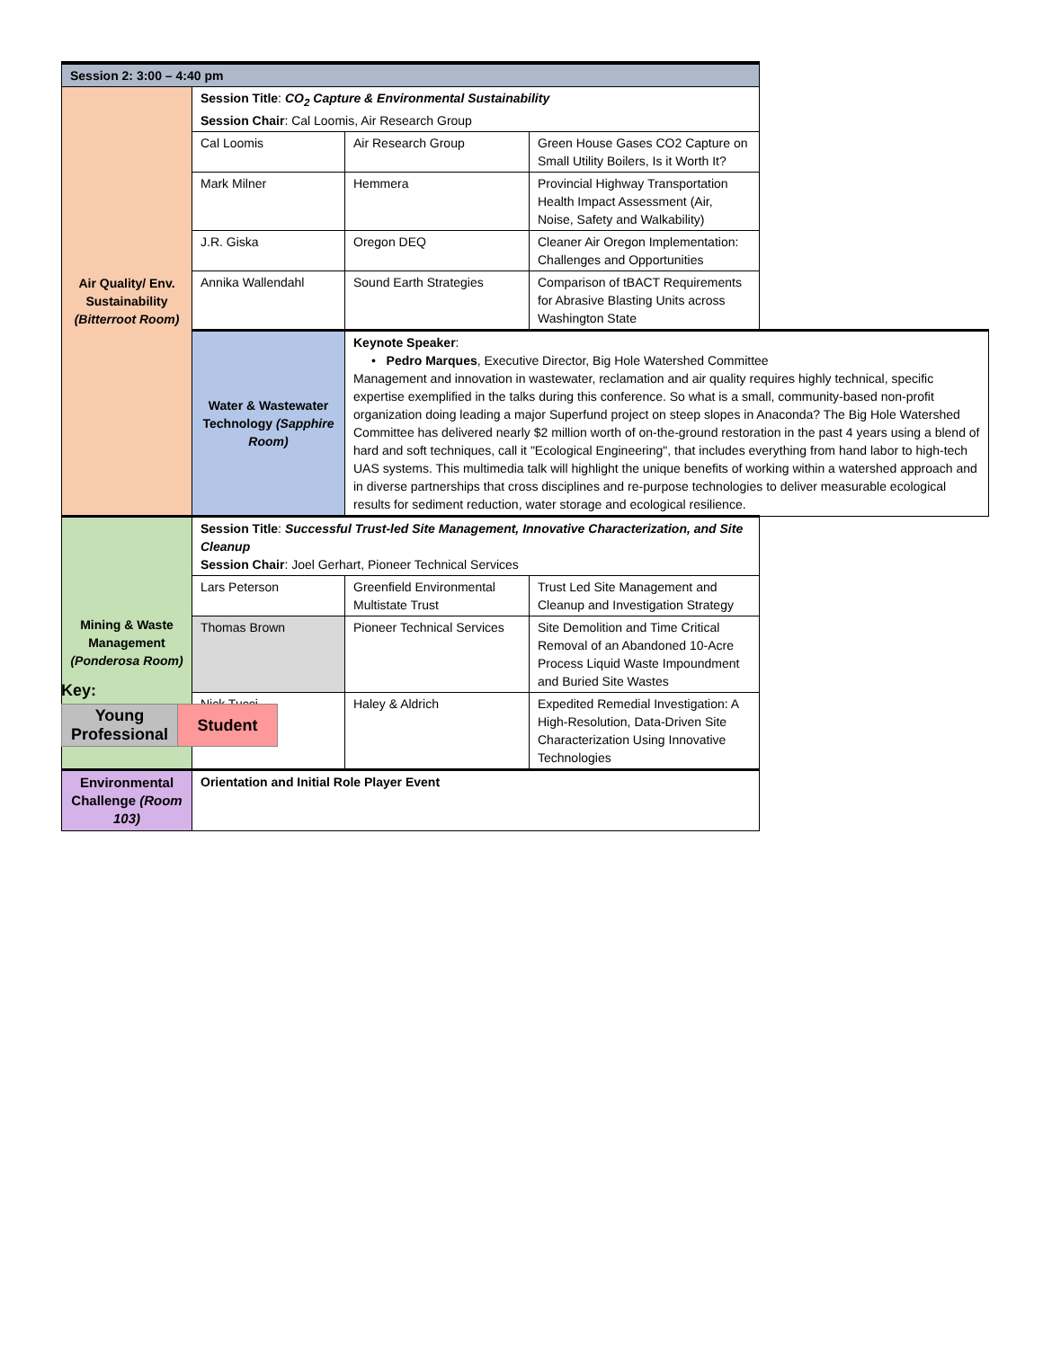| Session 2: 3:00 – 4:40 pm | | | |
| --- | --- | --- | --- |
| Air Quality/ Env. Sustainability (Bitterroot Room) | Session Title : CO<sub>2</sub> Capture & Environmental Sustainability Session Chair : Cal Loomis, Air Research Group | | |
| | Cal Loomis | Air Research Group | Green House Gases CO2 Capture on Small Utility Boilers, Is it Worth It? |
| | Mark Milner | Hemmera | Provincial Highway Transportation Health Impact Assessment (Air, Noise, Safety and Walkability) |
| | J.R. Giska | Oregon DEQ | Cleaner Air Oregon Implementation: Challenges and Opportunities |
| | Annika Wallendahl | Sound Earth Strategies | Comparison of tBACT Requirements for Abrasive Blasting Units across Washington State |
| | Water & Wastewater Technology (Sapphire Room) | Keynote Speaker : • Pedro Marques , Executive Director, Big Hole Watershed Committee Management and innovation in wastewater, reclamation and air quality requires highly technical, specific expertise exemplified in the talks during this conference. So what is a small, community-based non-profit organization doing leading a major Superfund project on steep slopes in Anaconda? The Big Hole Watershed Committee has delivered nearly $2 million worth of on-the-ground restoration in the past 4 years using a blend of hard and soft techniques, call it "Ecological Engineering", that includes everything from hand labor to high-tech UAS systems. This multimedia talk will highlight the unique benefits of working within a watershed approach and in diverse partnerships that cross disciplines and re-purpose technologies to deliver measurable ecological results for sediment reduction, water storage and ecological resilience. | |
| Mining & Waste Management (Ponderosa Room) | Session Title : Successful Trust-led Site Management, Innovative Characterization, and Site Cleanup Session Chair : Joel Gerhart, Pioneer Technical Services | | |
| | Lars Peterson | Greenfield Environmental Multistate Trust | Trust Led Site Management and Cleanup and Investigation Strategy |
| | Thomas Brown | Pioneer Technical Services | Site Demolition and Time Critical Removal of an Abandoned 10-Acre Process Liquid Waste Impoundment and Buried Site Wastes |
| | Nick Tucci | Haley & Aldrich | Expedited Remedial Investigation: A High-Resolution, Data-Driven Site Characterization Using Innovative Technologies |
| Environmental Challenge (Room 103) | Orientation and Initial Role Player Event | | |
Key:
| Young Professional | Student |